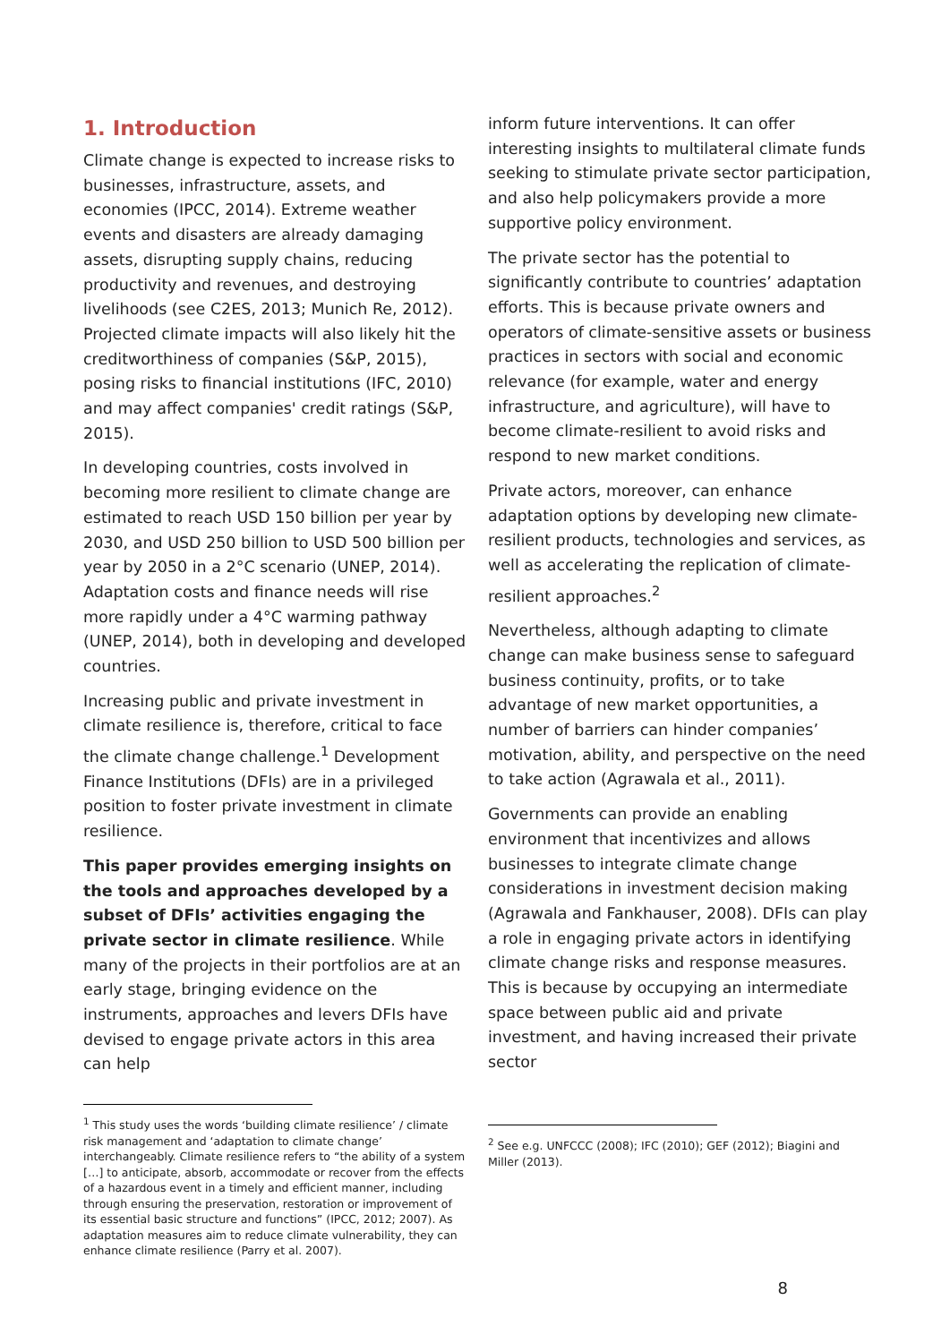1. Introduction
Climate change is expected to increase risks to businesses, infrastructure, assets, and economies (IPCC, 2014). Extreme weather events and disasters are already damaging assets, disrupting supply chains, reducing productivity and revenues, and destroying livelihoods (see C2ES, 2013; Munich Re, 2012). Projected climate impacts will also likely hit the creditworthiness of companies (S&P, 2015), posing risks to financial institutions (IFC, 2010) and may affect companies' credit ratings (S&P, 2015).
In developing countries, costs involved in becoming more resilient to climate change are estimated to reach USD 150 billion per year by 2030, and USD 250 billion to USD 500 billion per year by 2050 in a 2°C scenario (UNEP, 2014). Adaptation costs and finance needs will rise more rapidly under a 4°C warming pathway (UNEP, 2014), both in developing and developed countries.
Increasing public and private investment in climate resilience is, therefore, critical to face the climate change challenge.<sup>1</sup> Development Finance Institutions (DFIs) are in a privileged position to foster private investment in climate resilience.
This paper provides emerging insights on the tools and approaches developed by a subset of DFIs’ activities engaging the private sector in climate resilience. While many of the projects in their portfolios are at an early stage, bringing evidence on the instruments, approaches and levers DFIs have devised to engage private actors in this area can help
<sup>1</sup> This study uses the words ‘building climate resilience’ / climate risk management and ‘adaptation to climate change’ interchangeably. Climate resilience refers to “the ability of a system […] to anticipate, absorb, accommodate or recover from the effects of a hazardous event in a timely and efficient manner, including through ensuring the preservation, restoration or improvement of its essential basic structure and functions” (IPCC, 2012; 2007). As adaptation measures aim to reduce climate vulnerability, they can enhance climate resilience (Parry et al. 2007).
inform future interventions. It can offer interesting insights to multilateral climate funds seeking to stimulate private sector participation, and also help policymakers provide a more supportive policy environment.
The private sector has the potential to significantly contribute to countries’ adaptation efforts. This is because private owners and operators of climate-sensitive assets or business practices in sectors with social and economic relevance (for example, water and energy infrastructure, and agriculture), will have to become climate-resilient to avoid risks and respond to new market conditions.
Private actors, moreover, can enhance adaptation options by developing new climate-resilient products, technologies and services, as well as accelerating the replication of climate-resilient approaches.<sup>2</sup>
Nevertheless, although adapting to climate change can make business sense to safeguard business continuity, profits, or to take advantage of new market opportunities, a number of barriers can hinder companies’ motivation, ability, and perspective on the need to take action (Agrawala et al., 2011).
Governments can provide an enabling environment that incentivizes and allows businesses to integrate climate change considerations in investment decision making (Agrawala and Fankhauser, 2008). DFIs can play a role in engaging private actors in identifying climate change risks and response measures. This is because by occupying an intermediate space between public aid and private investment, and having increased their private sector
<sup>2</sup> See e.g. UNFCCC (2008); IFC (2010); GEF (2012); Biagini and Miller (2013).
8